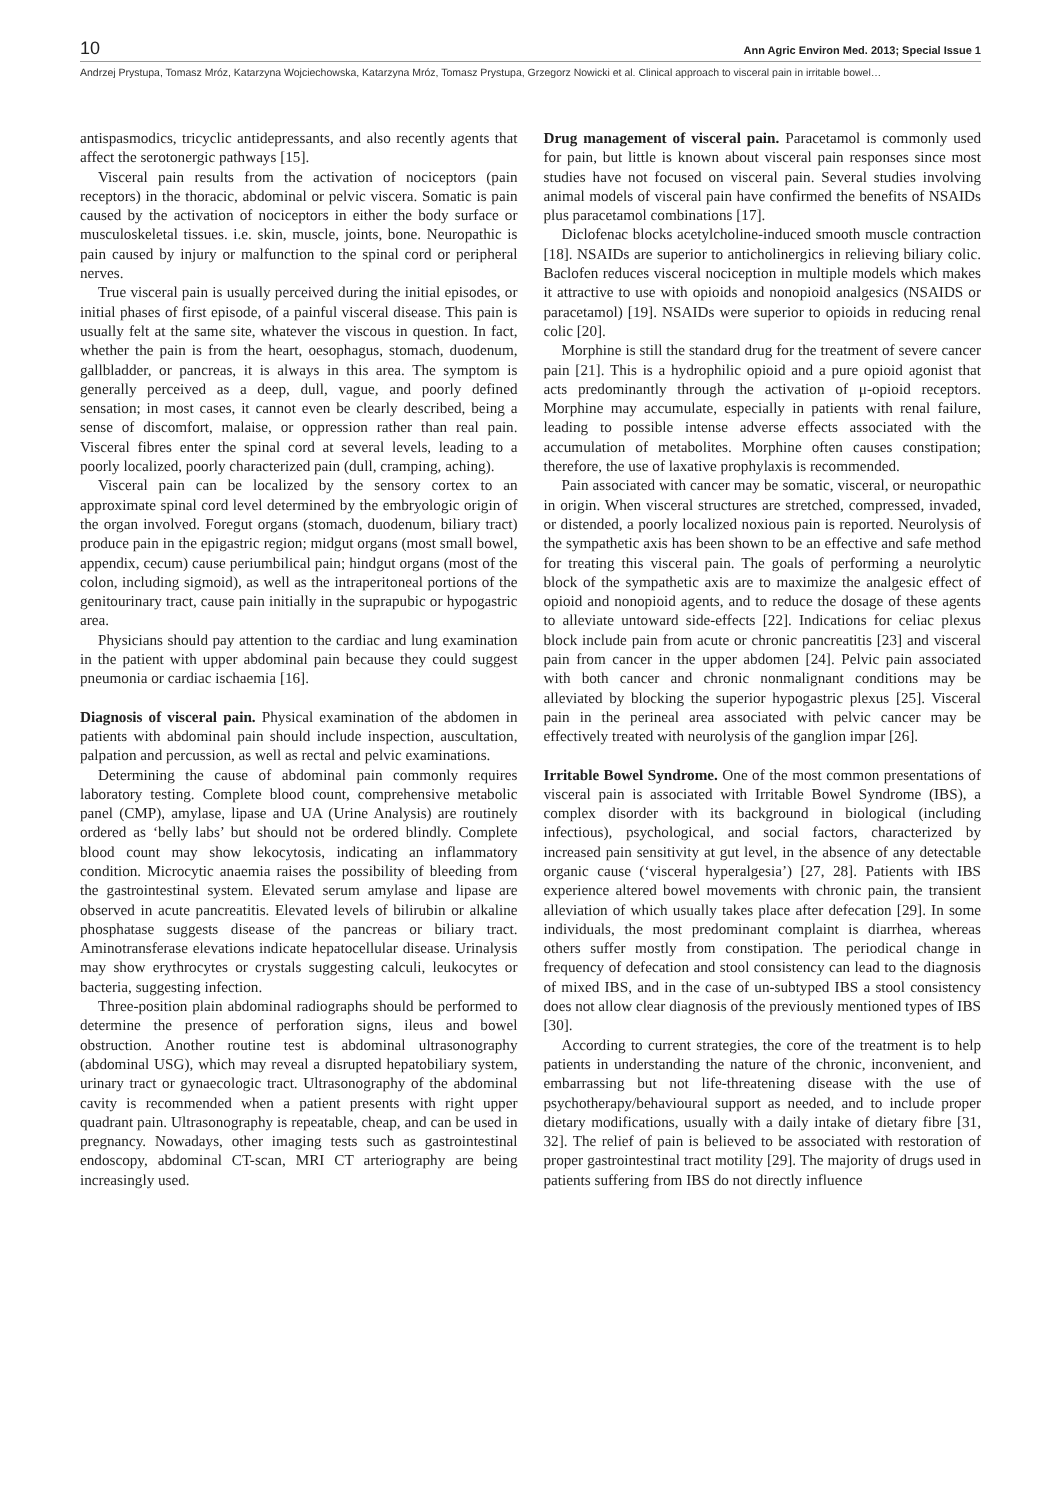10 Ann Agric Environ Med. 2013; Special Issue 1
Andrzej Prystupa, Tomasz Mróz, Katarzyna Wojciechowska, Katarzyna Mróz, Tomasz Prystupa, Grzegorz Nowicki et al. Clinical approach to visceral pain in irritable bowel…
antispasmodics, tricyclic antidepressants, and also recently agents that affect the serotonergic pathways [15].
Visceral pain results from the activation of nociceptors (pain receptors) in the thoracic, abdominal or pelvic viscera. Somatic is pain caused by the activation of nociceptors in either the body surface or musculoskeletal tissues. i.e. skin, muscle, joints, bone. Neuropathic is pain caused by injury or malfunction to the spinal cord or peripheral nerves.
True visceral pain is usually perceived during the initial episodes, or initial phases of first episode, of a painful visceral disease. This pain is usually felt at the same site, whatever the viscous in question. In fact, whether the pain is from the heart, oesophagus, stomach, duodenum, gallbladder, or pancreas, it is always in this area. The symptom is generally perceived as a deep, dull, vague, and poorly defined sensation; in most cases, it cannot even be clearly described, being a sense of discomfort, malaise, or oppression rather than real pain. Visceral fibres enter the spinal cord at several levels, leading to a poorly localized, poorly characterized pain (dull, cramping, aching).
Visceral pain can be localized by the sensory cortex to an approximate spinal cord level determined by the embryologic origin of the organ involved. Foregut organs (stomach, duodenum, biliary tract) produce pain in the epigastric region; midgut organs (most small bowel, appendix, cecum) cause periumbilical pain; hindgut organs (most of the colon, including sigmoid), as well as the intraperitoneal portions of the genitourinary tract, cause pain initially in the suprapubic or hypogastric area.
Physicians should pay attention to the cardiac and lung examination in the patient with upper abdominal pain because they could suggest pneumonia or cardiac ischaemia [16].
Diagnosis of visceral pain. Physical examination of the abdomen in patients with abdominal pain should include inspection, auscultation, palpation and percussion, as well as rectal and pelvic examinations.
Determining the cause of abdominal pain commonly requires laboratory testing. Complete blood count, comprehensive metabolic panel (CMP), amylase, lipase and UA (Urine Analysis) are routinely ordered as ‘belly labs’ but should not be ordered blindly. Complete blood count may show lekocytosis, indicating an inflammatory condition. Microcytic anaemia raises the possibility of bleeding from the gastrointestinal system. Elevated serum amylase and lipase are observed in acute pancreatitis. Elevated levels of bilirubin or alkaline phosphatase suggests disease of the pancreas or biliary tract. Aminotransferase elevations indicate hepatocellular disease. Urinalysis may show erythrocytes or crystals suggesting calculi, leukocytes or bacteria, suggesting infection.
Three-position plain abdominal radiographs should be performed to determine the presence of perforation signs, ileus and bowel obstruction. Another routine test is abdominal ultrasonography (abdominal USG), which may reveal a disrupted hepatobiliary system, urinary tract or gynaecologic tract. Ultrasonography of the abdominal cavity is recommended when a patient presents with right upper quadrant pain. Ultrasonography is repeatable, cheap, and can be used in pregnancy. Nowadays, other imaging tests such as gastrointestinal endoscopy, abdominal CT-scan, MRI CT arteriography are being increasingly used.
Drug management of visceral pain. Paracetamol is commonly used for pain, but little is known about visceral pain responses since most studies have not focused on visceral pain. Several studies involving animal models of visceral pain have confirmed the benefits of NSAIDs plus paracetamol combinations [17].
Diclofenac blocks acetylcholine-induced smooth muscle contraction [18]. NSAIDs are superior to anticholinergics in relieving biliary colic. Baclofen reduces visceral nociception in multiple models which makes it attractive to use with opioids and nonopioid analgesics (NSAIDS or paracetamol) [19]. NSAIDs were superior to opioids in reducing renal colic [20].
Morphine is still the standard drug for the treatment of severe cancer pain [21]. This is a hydrophilic opioid and a pure opioid agonist that acts predominantly through the activation of μ-opioid receptors. Morphine may accumulate, especially in patients with renal failure, leading to possible intense adverse effects associated with the accumulation of metabolites. Morphine often causes constipation; therefore, the use of laxative prophylaxis is recommended.
Pain associated with cancer may be somatic, visceral, or neuropathic in origin. When visceral structures are stretched, compressed, invaded, or distended, a poorly localized noxious pain is reported. Neurolysis of the sympathetic axis has been shown to be an effective and safe method for treating this visceral pain. The goals of performing a neurolytic block of the sympathetic axis are to maximize the analgesic effect of opioid and nonopioid agents, and to reduce the dosage of these agents to alleviate untoward side-effects [22]. Indications for celiac plexus block include pain from acute or chronic pancreatitis [23] and visceral pain from cancer in the upper abdomen [24]. Pelvic pain associated with both cancer and chronic nonmalignant conditions may be alleviated by blocking the superior hypogastric plexus [25]. Visceral pain in the perineal area associated with pelvic cancer may be effectively treated with neurolysis of the ganglion impar [26].
Irritable Bowel Syndrome. One of the most common presentations of visceral pain is associated with Irritable Bowel Syndrome (IBS), a complex disorder with its background in biological (including infectious), psychological, and social factors, characterized by increased pain sensitivity at gut level, in the absence of any detectable organic cause (‘visceral hyperalgesia’) [27, 28]. Patients with IBS experience altered bowel movements with chronic pain, the transient alleviation of which usually takes place after defecation [29]. In some individuals, the most predominant complaint is diarrhea, whereas others suffer mostly from constipation. The periodical change in frequency of defecation and stool consistency can lead to the diagnosis of mixed IBS, and in the case of un-subtyped IBS a stool consistency does not allow clear diagnosis of the previously mentioned types of IBS [30].
According to current strategies, the core of the treatment is to help patients in understanding the nature of the chronic, inconvenient, and embarrassing but not life-threatening disease with the use of psychotherapy/behavioural support as needed, and to include proper dietary modifications, usually with a daily intake of dietary fibre [31, 32]. The relief of pain is believed to be associated with restoration of proper gastrointestinal tract motility [29]. The majority of drugs used in patients suffering from IBS do not directly influence